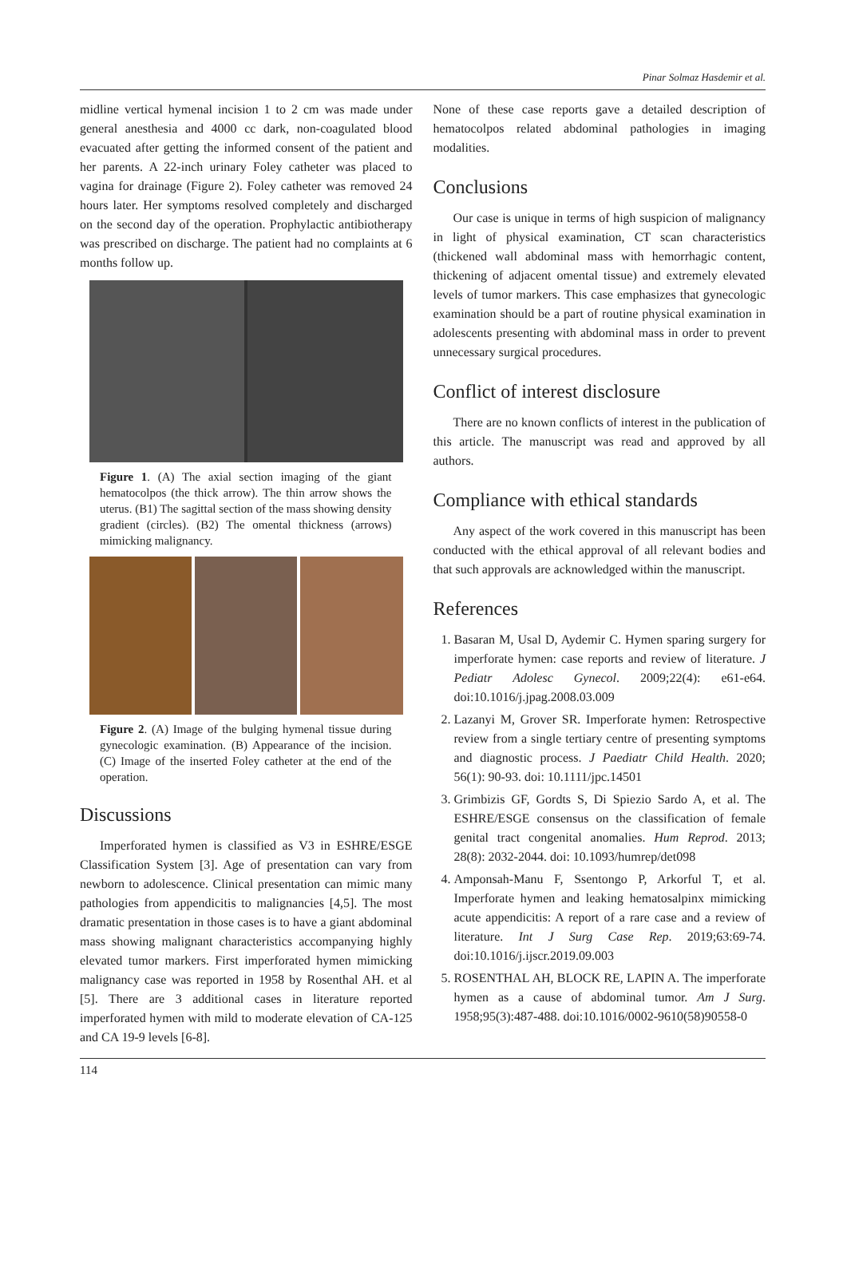Pinar Solmaz Hasdemir et al.
midline vertical hymenal incision 1 to 2 cm was made under general anesthesia and 4000 cc dark, non-coagulated blood evacuated after getting the informed consent of the patient and her parents. A 22-inch urinary Foley catheter was placed to vagina for drainage (Figure 2). Foley catheter was removed 24 hours later. Her symptoms resolved completely and discharged on the second day of the operation. Prophylactic antibiotherapy was prescribed on discharge. The patient had no complaints at 6 months follow up.
Figure 1. (A) The axial section imaging of the giant hematocolpos (the thick arrow). The thin arrow shows the uterus. (B1) The sagittal section of the mass showing density gradient (circles). (B2) The omental thickness (arrows) mimicking malignancy.
Figure 2. (A) Image of the bulging hymenal tissue during gynecologic examination. (B) Appearance of the incision. (C) Image of the inserted Foley catheter at the end of the operation.
Discussions
Imperforated hymen is classified as V3 in ESHRE/ESGE Classification System [3]. Age of presentation can vary from newborn to adolescence. Clinical presentation can mimic many pathologies from appendicitis to malignancies [4,5]. The most dramatic presentation in those cases is to have a giant abdominal mass showing malignant characteristics accompanying highly elevated tumor markers. First imperforated hymen mimicking malignancy case was reported in 1958 by Rosenthal AH. et al [5]. There are 3 additional cases in literature reported imperforated hymen with mild to moderate elevation of CA-125 and CA 19-9 levels [6-8].
None of these case reports gave a detailed description of hematocolpos related abdominal pathologies in imaging modalities.
Conclusions
Our case is unique in terms of high suspicion of malignancy in light of physical examination, CT scan characteristics (thickened wall abdominal mass with hemorrhagic content, thickening of adjacent omental tissue) and extremely elevated levels of tumor markers. This case emphasizes that gynecologic examination should be a part of routine physical examination in adolescents presenting with abdominal mass in order to prevent unnecessary surgical procedures.
Conflict of interest disclosure
There are no known conflicts of interest in the publication of this article. The manuscript was read and approved by all authors.
Compliance with ethical standards
Any aspect of the work covered in this manuscript has been conducted with the ethical approval of all relevant bodies and that such approvals are acknowledged within the manuscript.
References
1. Basaran M, Usal D, Aydemir C. Hymen sparing surgery for imperforate hymen: case reports and review of literature. J Pediatr Adolesc Gynecol. 2009;22(4): e61-e64. doi:10.1016/j.jpag.2008.03.009
2. Lazanyi M, Grover SR. Imperforate hymen: Retrospective review from a single tertiary centre of presenting symptoms and diagnostic process. J Paediatr Child Health. 2020; 56(1): 90-93. doi: 10.1111/jpc.14501
3. Grimbizis GF, Gordts S, Di Spiezio Sardo A, et al. The ESHRE/ESGE consensus on the classification of female genital tract congenital anomalies. Hum Reprod. 2013; 28(8): 2032-2044. doi: 10.1093/humrep/det098
4. Amponsah-Manu F, Ssentongo P, Arkorful T, et al. Imperforate hymen and leaking hematosalpinx mimicking acute appendicitis: A report of a rare case and a review of literature. Int J Surg Case Rep. 2019;63:69-74. doi:10.1016/j.ijscr.2019.09.003
5. ROSENTHAL AH, BLOCK RE, LAPIN A. The imperforate hymen as a cause of abdominal tumor. Am J Surg. 1958;95(3):487-488. doi:10.1016/0002-9610(58)90558-0
114